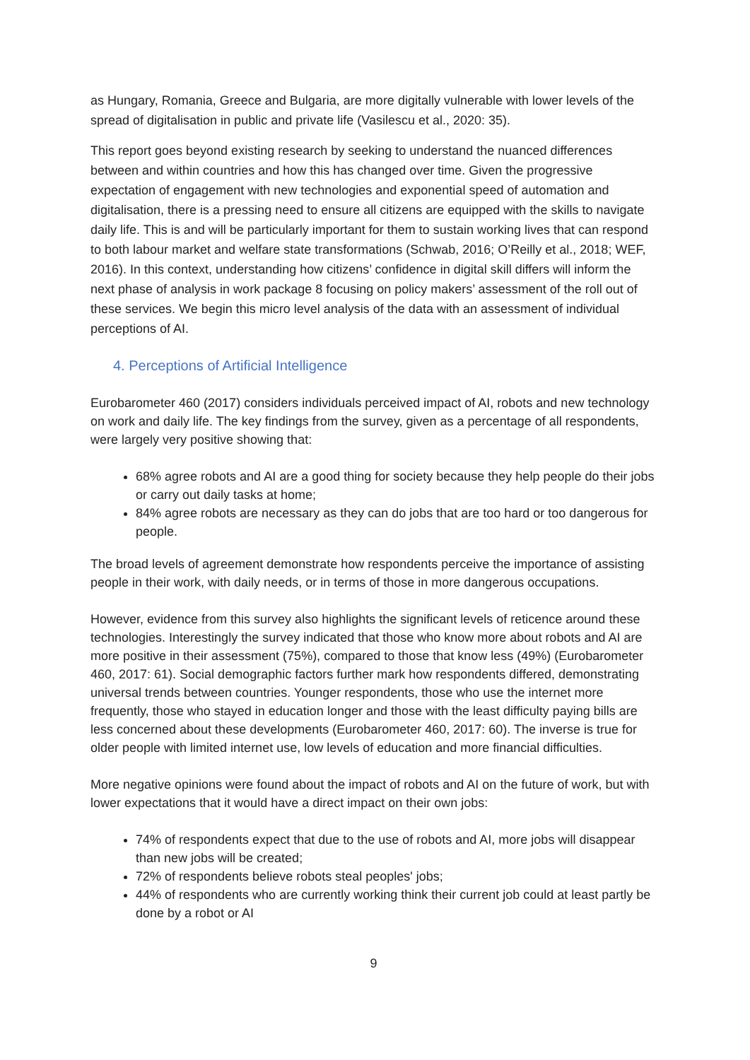as Hungary, Romania, Greece and Bulgaria, are more digitally vulnerable with lower levels of the spread of digitalisation in public and private life (Vasilescu et al., 2020: 35).
This report goes beyond existing research by seeking to understand the nuanced differences between and within countries and how this has changed over time. Given the progressive expectation of engagement with new technologies and exponential speed of automation and digitalisation, there is a pressing need to ensure all citizens are equipped with the skills to navigate daily life. This is and will be particularly important for them to sustain working lives that can respond to both labour market and welfare state transformations (Schwab, 2016; O’Reilly et al., 2018; WEF, 2016). In this context, understanding how citizens’ confidence in digital skill differs will inform the next phase of analysis in work package 8 focusing on policy makers’ assessment of the roll out of these services. We begin this micro level analysis of the data with an assessment of individual perceptions of AI.
4. Perceptions of Artificial Intelligence
Eurobarometer 460 (2017) considers individuals perceived impact of AI, robots and new technology on work and daily life. The key findings from the survey, given as a percentage of all respondents, were largely very positive showing that:
68% agree robots and AI are a good thing for society because they help people do their jobs or carry out daily tasks at home;
84% agree robots are necessary as they can do jobs that are too hard or too dangerous for people.
The broad levels of agreement demonstrate how respondents perceive the importance of assisting people in their work, with daily needs, or in terms of those in more dangerous occupations.
However, evidence from this survey also highlights the significant levels of reticence around these technologies. Interestingly the survey indicated that those who know more about robots and AI are more positive in their assessment (75%), compared to those that know less (49%) (Eurobarometer 460, 2017: 61). Social demographic factors further mark how respondents differed, demonstrating universal trends between countries. Younger respondents, those who use the internet more frequently, those who stayed in education longer and those with the least difficulty paying bills are less concerned about these developments (Eurobarometer 460, 2017: 60). The inverse is true for older people with limited internet use, low levels of education and more financial difficulties.
More negative opinions were found about the impact of robots and AI on the future of work, but with lower expectations that it would have a direct impact on their own jobs:
74% of respondents expect that due to the use of robots and AI, more jobs will disappear than new jobs will be created;
72% of respondents believe robots steal peoples' jobs;
44% of respondents who are currently working think their current job could at least partly be done by a robot or AI
9